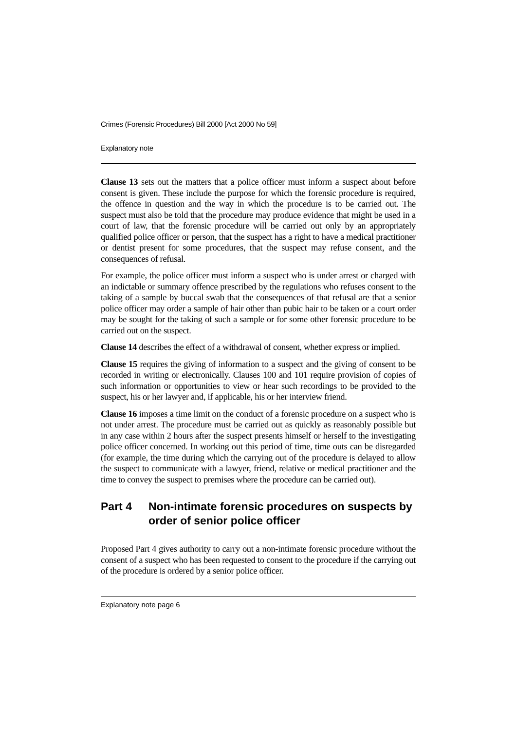Crimes (Forensic Procedures) Bill 2000 [Act 2000 No 59]
Explanatory note
Clause 13 sets out the matters that a police officer must inform a suspect about before consent is given. These include the purpose for which the forensic procedure is required, the offence in question and the way in which the procedure is to be carried out. The suspect must also be told that the procedure may produce evidence that might be used in a court of law, that the forensic procedure will be carried out only by an appropriately qualified police officer or person, that the suspect has a right to have a medical practitioner or dentist present for some procedures, that the suspect may refuse consent, and the consequences of refusal.
For example, the police officer must inform a suspect who is under arrest or charged with an indictable or summary offence prescribed by the regulations who refuses consent to the taking of a sample by buccal swab that the consequences of that refusal are that a senior police officer may order a sample of hair other than pubic hair to be taken or a court order may be sought for the taking of such a sample or for some other forensic procedure to be carried out on the suspect.
Clause 14 describes the effect of a withdrawal of consent, whether express or implied.
Clause 15 requires the giving of information to a suspect and the giving of consent to be recorded in writing or electronically. Clauses 100 and 101 require provision of copies of such information or opportunities to view or hear such recordings to be provided to the suspect, his or her lawyer and, if applicable, his or her interview friend.
Clause 16 imposes a time limit on the conduct of a forensic procedure on a suspect who is not under arrest. The procedure must be carried out as quickly as reasonably possible but in any case within 2 hours after the suspect presents himself or herself to the investigating police officer concerned. In working out this period of time, time outs can be disregarded (for example, the time during which the carrying out of the procedure is delayed to allow the suspect to communicate with a lawyer, friend, relative or medical practitioner and the time to convey the suspect to premises where the procedure can be carried out).
Part 4 Non-intimate forensic procedures on suspects by order of senior police officer
Proposed Part 4 gives authority to carry out a non-intimate forensic procedure without the consent of a suspect who has been requested to consent to the procedure if the carrying out of the procedure is ordered by a senior police officer.
Explanatory note page 6